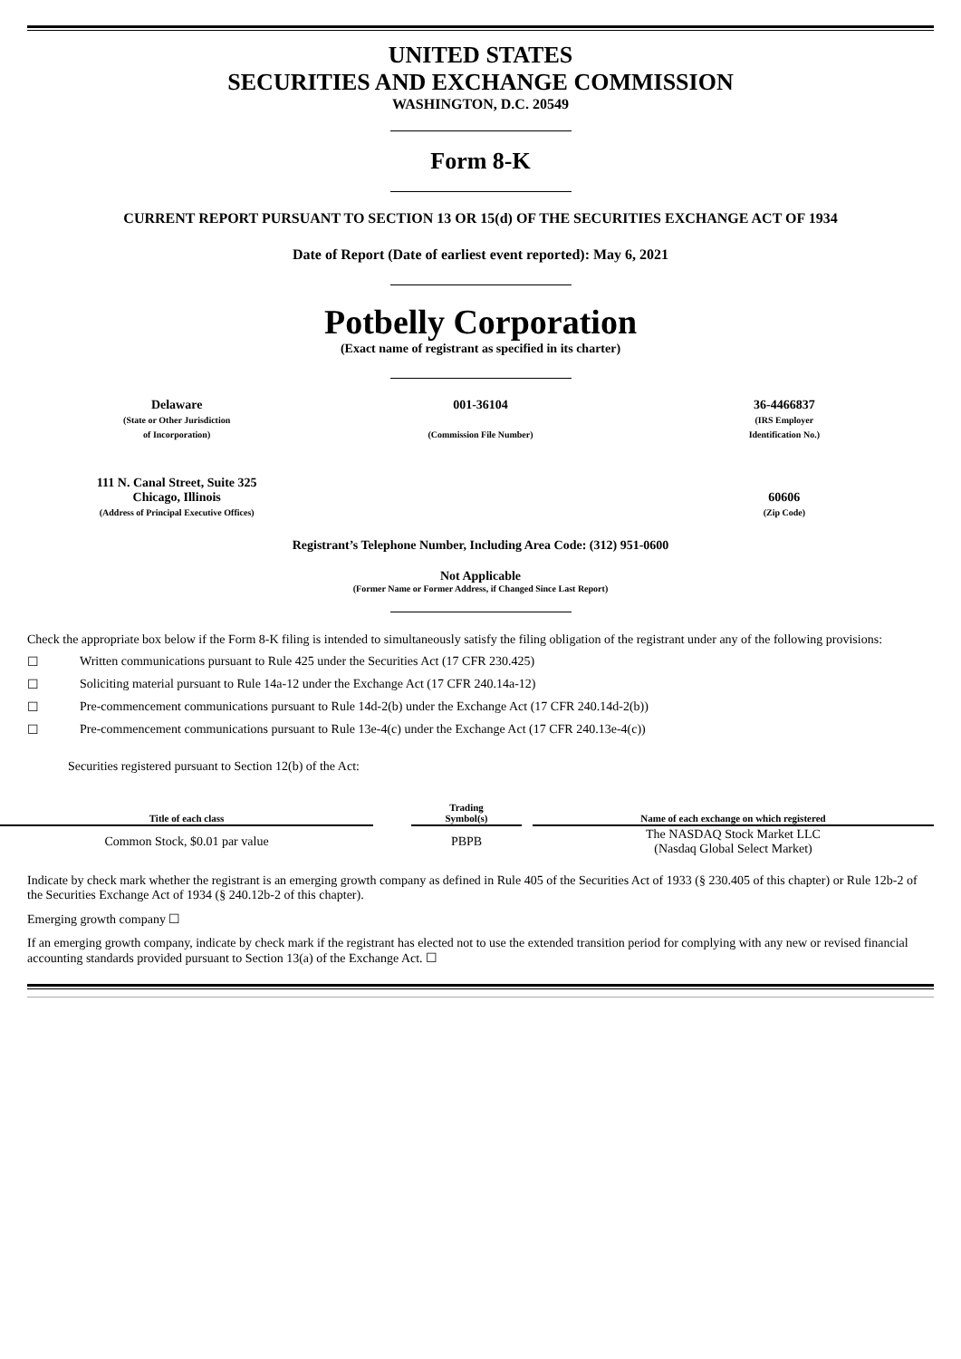UNITED STATES
SECURITIES AND EXCHANGE COMMISSION
WASHINGTON, D.C. 20549
Form 8-K
CURRENT REPORT PURSUANT TO SECTION 13 OR 15(d) OF THE SECURITIES EXCHANGE ACT OF 1934
Date of Report (Date of earliest event reported): May 6, 2021
Potbelly Corporation
(Exact name of registrant as specified in its charter)
| Delaware (State or Other Jurisdiction of Incorporation) | 001-36104 (Commission File Number) | 36-4466837 (IRS Employer Identification No.) |
| 111 N. Canal Street, Suite 325 Chicago, Illinois (Address of Principal Executive Offices) | | 60606 (Zip Code) |
Registrant’s Telephone Number, Including Area Code: (312) 951-0600
Not Applicable
(Former Name or Former Address, if Changed Since Last Report)
Check the appropriate box below if the Form 8-K filing is intended to simultaneously satisfy the filing obligation of the registrant under any of the following provisions:
☐ Written communications pursuant to Rule 425 under the Securities Act (17 CFR 230.425)
☐ Soliciting material pursuant to Rule 14a-12 under the Exchange Act (17 CFR 240.14a-12)
☐ Pre-commencement communications pursuant to Rule 14d-2(b) under the Exchange Act (17 CFR 240.14d-2(b))
☐ Pre-commencement communications pursuant to Rule 13e-4(c) under the Exchange Act (17 CFR 240.13e-4(c))
Securities registered pursuant to Section 12(b) of the Act:
| Title of each class | | Trading Symbol(s) | | Name of each exchange on which registered |
| --- | --- | --- | --- | --- |
| Common Stock, $0.01 par value | | PBPB | | The NASDAQ Stock Market LLC (Nasdaq Global Select Market) |
Indicate by check mark whether the registrant is an emerging growth company as defined in Rule 405 of the Securities Act of 1933 (§ 230.405 of this chapter) or Rule 12b-2 of the Securities Exchange Act of 1934 (§ 240.12b-2 of this chapter).
Emerging growth company ☐
If an emerging growth company, indicate by check mark if the registrant has elected not to use the extended transition period for complying with any new or revised financial accounting standards provided pursuant to Section 13(a) of the Exchange Act. ☐